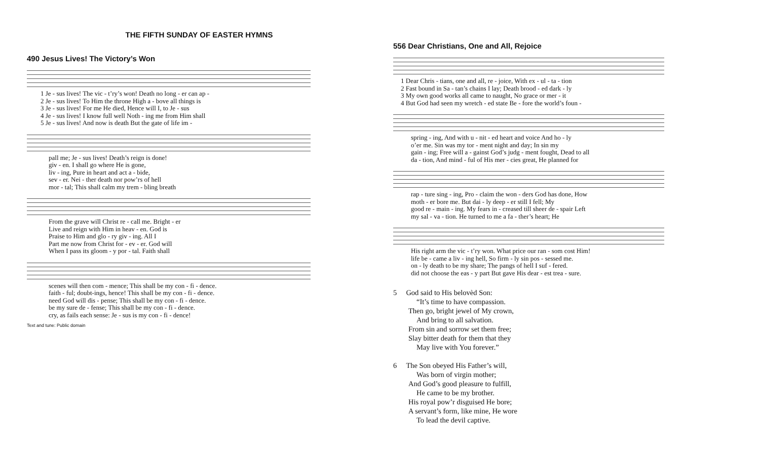THE FIFTH SUNDAY OF EASTER HYMNS
490 Jesus Lives! The Victory’s Won
| 1 Je - sus lives! The vic - t’ry’s won! Death no long - er can ap - |
| 2 Je - sus lives! To Him the throne High a - bove all things is |
| 3 Je - sus lives! For me He died, Hence will I, to Je - sus |
| 4 Je - sus lives! I know full well Noth - ing me from Him shall |
| 5 Je - sus lives! And now is death But the gate of life im - |
| pall me; Je - sus lives! Death’s reign is done! |
| giv - en. I shall go where He is gone, |
| liv - ing, Pure in heart and act a - bide, |
| sev - er. Nei - ther death nor pow’rs of hell |
| mor - tal; This shall calm my trem - bling breath |
| From the grave will Christ re - call me. Bright - er |
| Live and reign with Him in heav - en. God is |
| Praise to Him and glo - ry giv - ing. All I |
| Part me now from Christ for - ev - er. God will |
| When I pass its gloom - y por - tal. Faith shall |
| scenes will then com - mence; This shall be my con - fi - dence. |
| faith - ful; doubt-ings, hence! This shall be my con - fi - dence. |
| need God will dis - pense; This shall be my con - fi - dence. |
| be my sure de - fense; This shall be my con - fi - dence. |
| cry, as fails each sense: Je - sus is my con - fi - dence! |
Text and tune: Public domain
556 Dear Christians, One and All, Rejoice
| 1 Dear Chris - tians, one and all, re - joice, With ex - ul - ta - tion |
| 2 Fast bound in Sa - tan’s chains I lay; Death brood - ed dark - ly |
| 3 My own good works all came to naught, No grace or mer - it |
| 4 But God had seen my wretch - ed state Be - fore the world’s foun - |
| spring - ing, And with u - nit - ed heart and voice And ho - ly |
| o’er me. Sin was my tor - ment night and day; In sin my |
| gain - ing; Free will a - gainst God’s judg - ment fought, Dead to all |
| da - tion, And mind - ful of His mer - cies great, He planned for |
| rap - ture sing - ing, Pro - claim the won - ders God has done, How |
| moth - er bore me. But dai - ly deep - er still I fell; My |
| good re - main - ing. My fears in - creased till sheer de - spair Left |
| my sal - va - tion. He turned to me a fa - ther’s heart; He |
| His right arm the vic - t’ry won. What price our ran - som cost Him! |
| life be - came a liv - ing hell, So firm - ly sin pos - sessed me. |
| on - ly death to be my share; The pangs of hell I suf - fered. |
| did not choose the eas - y part But gave His dear - est trea - sure. |
5 God said to His belovèd Son:
“It’s time to have compassion.
Then go, bright jewel of My crown,
And bring to all salvation.
From sin and sorrow set them free;
Slay bitter death for them that they
May live with You forever.”
6 The Son obeyed His Father’s will,
Was born of virgin mother;
And God’s good pleasure to fulfill,
He came to be my brother.
His royal pow’r disguised He bore;
A servant’s form, like mine, He wore
To lead the devil captive.